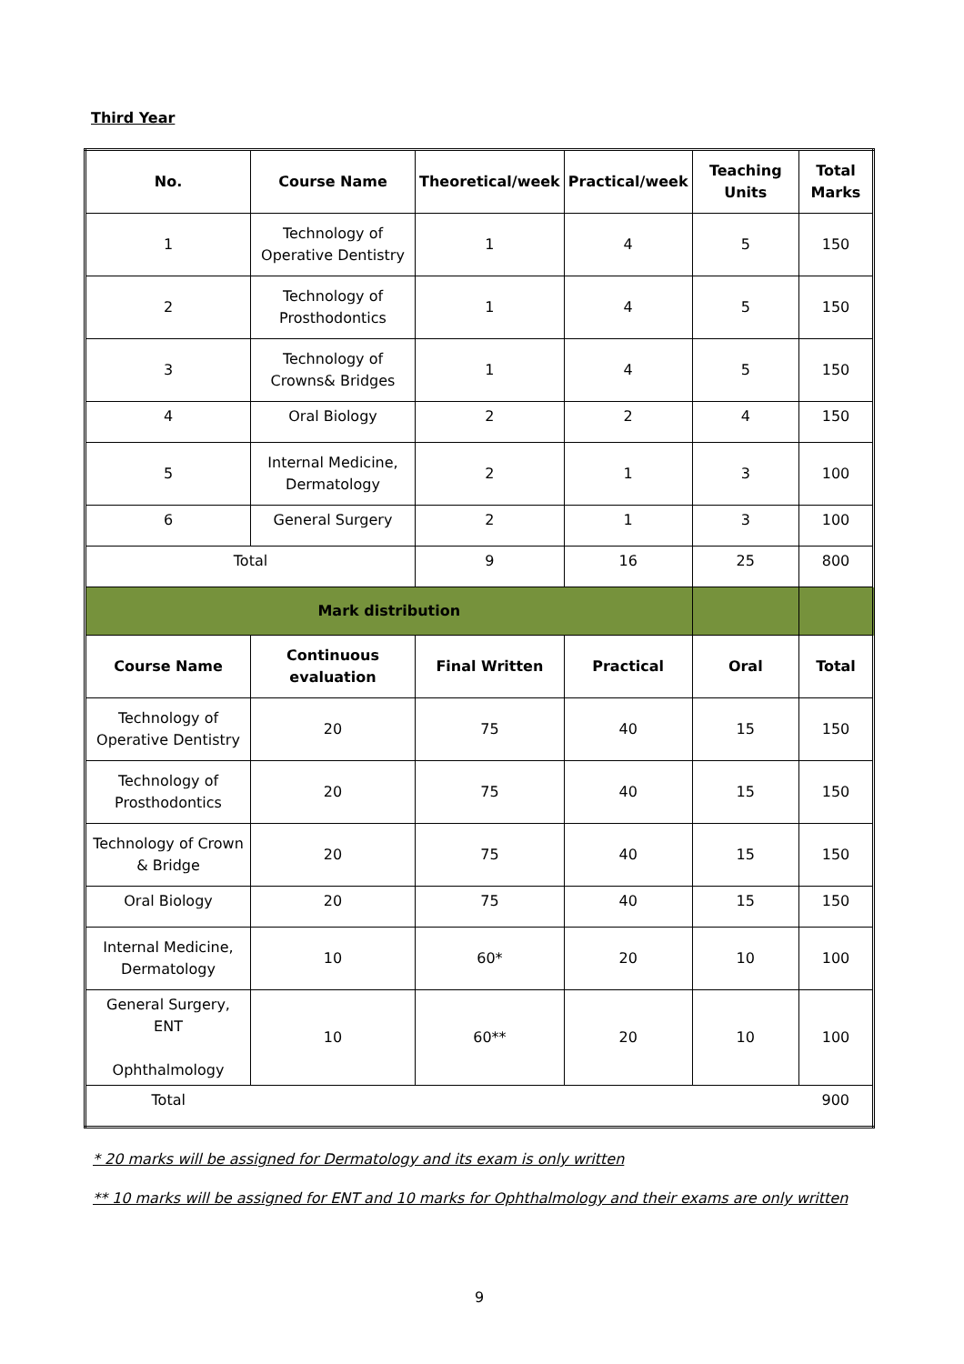Third Year
| No. | Course Name | Theoretical/week | Practical/week | Teaching Units | Total Marks |
| --- | --- | --- | --- | --- | --- |
| 1 | Technology of Operative Dentistry | 1 | 4 | 5 | 150 |
| 2 | Technology of Prosthodontics | 1 | 4 | 5 | 150 |
| 3 | Technology of Crowns& Bridges | 1 | 4 | 5 | 150 |
| 4 | Oral Biology | 2 | 2 | 4 | 150 |
| 5 | Internal Medicine, Dermatology | 2 | 1 | 3 | 100 |
| 6 | General Surgery | 2 | 1 | 3 | 100 |
| Total | | 9 | 16 | 25 | 800 |
| Mark distribution | | | | | |
| Course Name | Continuous evaluation | Final Written | Practical | Oral | Total |
| Technology of Operative Dentistry | 20 | 75 | 40 | 15 | 150 |
| Technology of Prosthodontics | 20 | 75 | 40 | 15 | 150 |
| Technology of Crown & Bridge | 20 | 75 | 40 | 15 | 150 |
| Oral Biology | 20 | 75 | 40 | 15 | 150 |
| Internal Medicine, Dermatology | 10 | 60* | 20 | 10 | 100 |
| General Surgery, ENT Ophthalmology | 10 | 60** | 20 | 10 | 100 |
| Total | | | | | 900 |
* 20 marks will be assigned for Dermatology and its exam is only written
** 10 marks will be assigned for ENT and 10 marks for Ophthalmology and their exams are only written
9